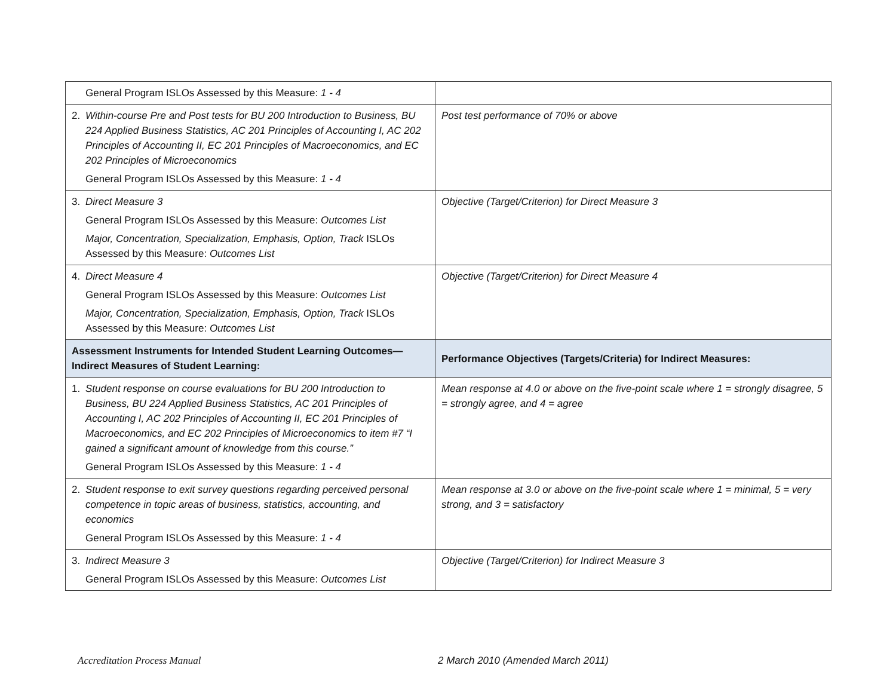| General Program ISLOs Assessed by this Measure: 1 - 4 | |
| 2. Within-course Pre and Post tests for BU 200 Introduction to Business, BU 224 Applied Business Statistics, AC 201 Principles of Accounting I, AC 202 Principles of Accounting II, EC 201 Principles of Macroeconomics, and EC 202 Principles of Microeconomics General Program ISLOs Assessed by this Measure: 1 - 4 | Post test performance of 70% or above |
| 3. Direct Measure 3 General Program ISLOs Assessed by this Measure: Outcomes List Major, Concentration, Specialization, Emphasis, Option, Track ISLOs Assessed by this Measure: Outcomes List | Objective (Target/Criterion) for Direct Measure 3 |
| 4. Direct Measure 4 General Program ISLOs Assessed by this Measure: Outcomes List Major, Concentration, Specialization, Emphasis, Option, Track ISLOs Assessed by this Measure: Outcomes List | Objective (Target/Criterion) for Direct Measure 4 |
| Assessment Instruments for Intended Student Learning Outcomes—Indirect Measures of Student Learning: | Performance Objectives (Targets/Criteria) for Indirect Measures: |
| 1. Student response on course evaluations for BU 200 Introduction to Business, BU 224 Applied Business Statistics, AC 201 Principles of Accounting I, AC 202 Principles of Accounting II, EC 201 Principles of Macroeconomics, and EC 202 Principles of Microeconomics to item #7 “I gained a significant amount of knowledge from this course.” General Program ISLOs Assessed by this Measure: 1 - 4 | Mean response at 4.0 or above on the five-point scale where 1 = strongly disagree, 5 = strongly agree, and 4 = agree |
| 2. Student response to exit survey questions regarding perceived personal competence in topic areas of business, statistics, accounting, and economics General Program ISLOs Assessed by this Measure: 1 - 4 | Mean response at 3.0 or above on the five-point scale where 1 = minimal, 5 = very strong, and 3 = satisfactory |
| 3. Indirect Measure 3 General Program ISLOs Assessed by this Measure: Outcomes List | Objective (Target/Criterion) for Indirect Measure 3 |
Accreditation Process Manual 2 March 2010 (Amended March 2011)